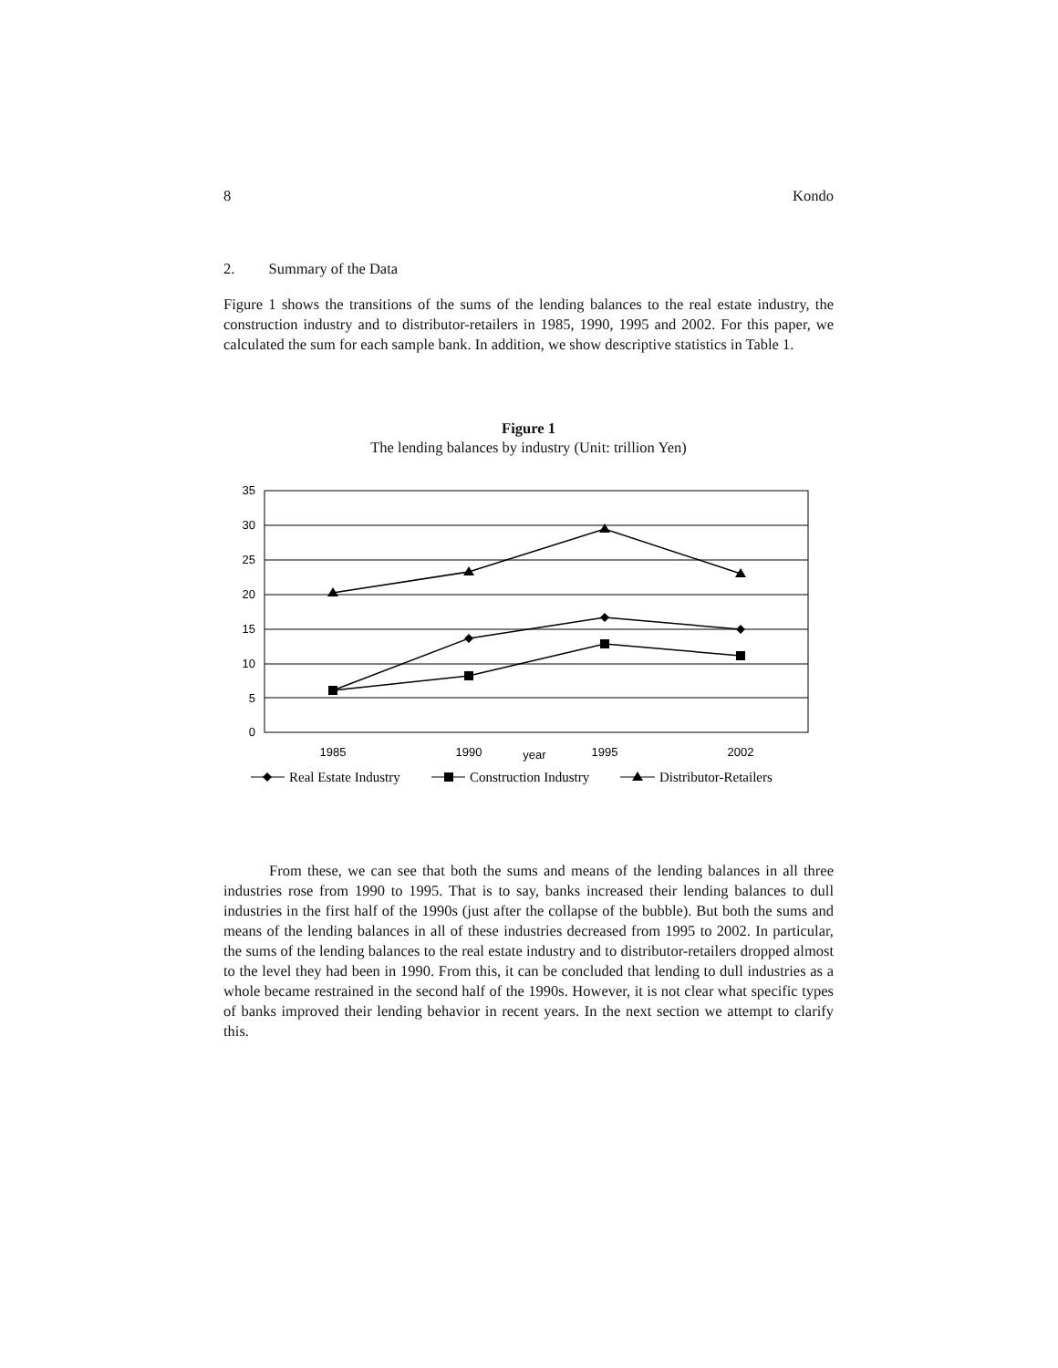8 Kondo
2. Summary of the Data
Figure 1 shows the transitions of the sums of the lending balances to the real estate industry, the construction industry and to distributor-retailers in 1985, 1990, 1995 and 2002. For this paper, we calculated the sum for each sample bank. In addition, we show descriptive statistics in Table 1.
Figure 1
The lending balances by industry (Unit: trillion Yen)
35
30
25
20
15
10
5
0
1985
1990
year
1995
2002
Real Estate Industry
Construction Industry
Distributor-Retailers
From these, we can see that both the sums and means of the lending balances in all three industries rose from 1990 to 1995. That is to say, banks increased their lending balances to dull industries in the first half of the 1990s (just after the collapse of the bubble). But both the sums and means of the lending balances in all of these industries decreased from 1995 to 2002. In particular, the sums of the lending balances to the real estate industry and to distributor-retailers dropped almost to the level they had been in 1990. From this, it can be concluded that lending to dull industries as a whole became restrained in the second half of the 1990s. However, it is not clear what specific types of banks improved their lending behavior in recent years. In the next section we attempt to clarify this.